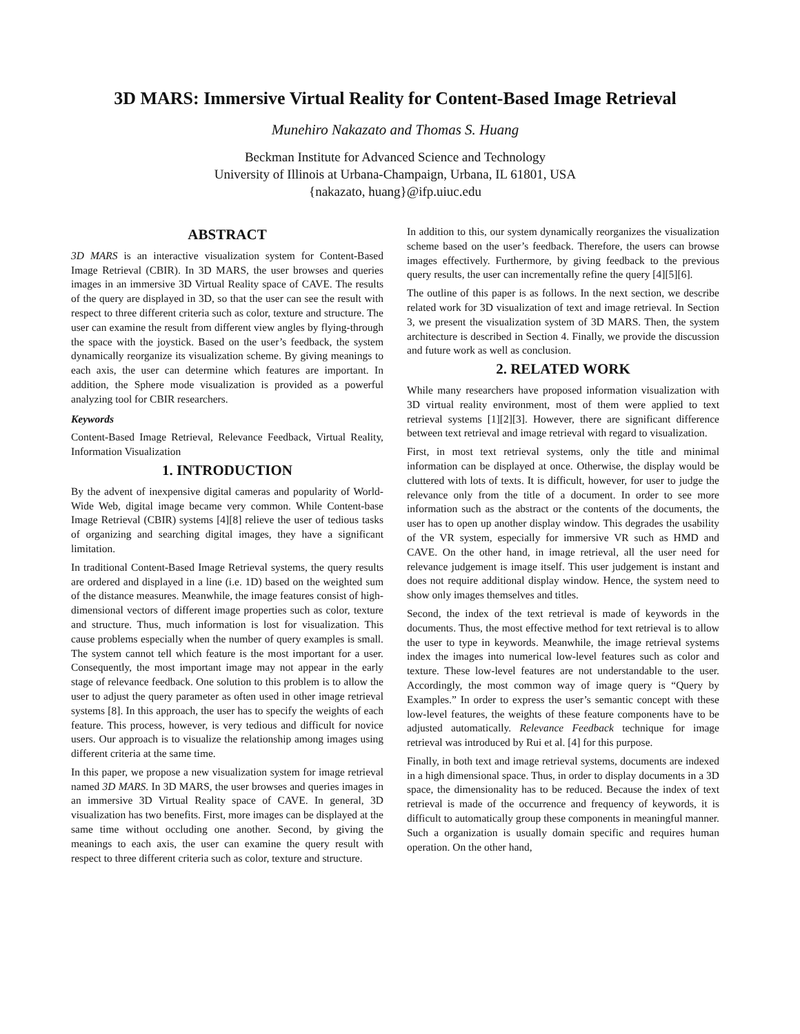3D MARS: Immersive Virtual Reality for Content-Based Image Retrieval
Munehiro Nakazato and Thomas S. Huang
Beckman Institute for Advanced Science and Technology
University of Illinois at Urbana-Champaign, Urbana, IL 61801, USA
{nakazato, huang}@ifp.uiuc.edu
ABSTRACT
3D MARS is an interactive visualization system for Content-Based Image Retrieval (CBIR). In 3D MARS, the user browses and queries images in an immersive 3D Virtual Reality space of CAVE. The results of the query are displayed in 3D, so that the user can see the result with respect to three different criteria such as color, texture and structure. The user can examine the result from different view angles by flying-through the space with the joystick. Based on the user’s feedback, the system dynamically reorganize its visualization scheme. By giving meanings to each axis, the user can determine which features are important. In addition, the Sphere mode visualization is provided as a powerful analyzing tool for CBIR researchers.
Keywords
Content-Based Image Retrieval, Relevance Feedback, Virtual Reality, Information Visualization
1. INTRODUCTION
By the advent of inexpensive digital cameras and popularity of World-Wide Web, digital image became very common. While Content-base Image Retrieval (CBIR) systems [4][8] relieve the user of tedious tasks of organizing and searching digital images, they have a significant limitation.
In traditional Content-Based Image Retrieval systems, the query results are ordered and displayed in a line (i.e. 1D) based on the weighted sum of the distance measures. Meanwhile, the image features consist of high-dimensional vectors of different image properties such as color, texture and structure. Thus, much information is lost for visualization. This cause problems especially when the number of query examples is small. The system cannot tell which feature is the most important for a user. Consequently, the most important image may not appear in the early stage of relevance feedback. One solution to this problem is to allow the user to adjust the query parameter as often used in other image retrieval systems [8]. In this approach, the user has to specify the weights of each feature. This process, however, is very tedious and difficult for novice users. Our approach is to visualize the relationship among images using different criteria at the same time.
In this paper, we propose a new visualization system for image retrieval named 3D MARS. In 3D MARS, the user browses and queries images in an immersive 3D Virtual Reality space of CAVE. In general, 3D visualization has two benefits. First, more images can be displayed at the same time without occluding one another. Second, by giving the meanings to each axis, the user can examine the query result with respect to three different criteria such as color, texture and structure.
In addition to this, our system dynamically reorganizes the visualization scheme based on the user’s feedback. Therefore, the users can browse images effectively. Furthermore, by giving feedback to the previous query results, the user can incrementally refine the query [4][5][6].
The outline of this paper is as follows. In the next section, we describe related work for 3D visualization of text and image retrieval. In Section 3, we present the visualization system of 3D MARS. Then, the system architecture is described in Section 4. Finally, we provide the discussion and future work as well as conclusion.
2. RELATED WORK
While many researchers have proposed information visualization with 3D virtual reality environment, most of them were applied to text retrieval systems [1][2][3]. However, there are significant difference between text retrieval and image retrieval with regard to visualization.
First, in most text retrieval systems, only the title and minimal information can be displayed at once. Otherwise, the display would be cluttered with lots of texts. It is difficult, however, for user to judge the relevance only from the title of a document. In order to see more information such as the abstract or the contents of the documents, the user has to open up another display window. This degrades the usability of the VR system, especially for immersive VR such as HMD and CAVE. On the other hand, in image retrieval, all the user need for relevance judgement is image itself. This user judgement is instant and does not require additional display window. Hence, the system need to show only images themselves and titles.
Second, the index of the text retrieval is made of keywords in the documents. Thus, the most effective method for text retrieval is to allow the user to type in keywords. Meanwhile, the image retrieval systems index the images into numerical low-level features such as color and texture. These low-level features are not understandable to the user. Accordingly, the most common way of image query is “Query by Examples.” In order to express the user’s semantic concept with these low-level features, the weights of these feature components have to be adjusted automatically. Relevance Feedback technique for image retrieval was introduced by Rui et al. [4] for this purpose.
Finally, in both text and image retrieval systems, documents are indexed in a high dimensional space. Thus, in order to display documents in a 3D space, the dimensionality has to be reduced. Because the index of text retrieval is made of the occurrence and frequency of keywords, it is difficult to automatically group these components in meaningful manner. Such a organization is usually domain specific and requires human operation. On the other hand,